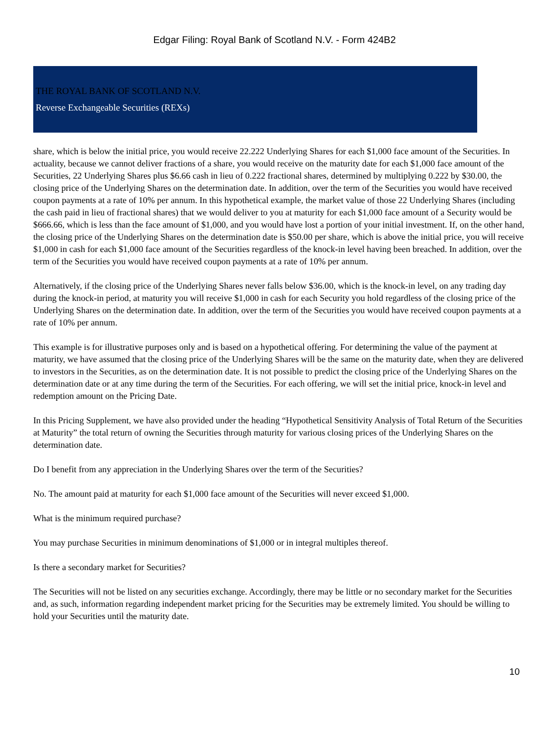Edgar Filing: Royal Bank of Scotland N.V. - Form 424B2
THE ROYAL BANK OF SCOTLAND N.V.
Reverse Exchangeable Securities (REXs)
share, which is below the initial price, you would receive 22.222 Underlying Shares for each $1,000 face amount of the Securities. In actuality, because we cannot deliver fractions of a share, you would receive on the maturity date for each $1,000 face amount of the Securities, 22 Underlying Shares plus $6.66 cash in lieu of 0.222 fractional shares, determined by multiplying 0.222 by $30.00, the closing price of the Underlying Shares on the determination date. In addition, over the term of the Securities you would have received coupon payments at a rate of 10% per annum. In this hypothetical example, the market value of those 22 Underlying Shares (including the cash paid in lieu of fractional shares) that we would deliver to you at maturity for each $1,000 face amount of a Security would be $666.66, which is less than the face amount of $1,000, and you would have lost a portion of your initial investment. If, on the other hand, the closing price of the Underlying Shares on the determination date is $50.00 per share, which is above the initial price, you will receive $1,000 in cash for each $1,000 face amount of the Securities regardless of the knock-in level having been breached. In addition, over the term of the Securities you would have received coupon payments at a rate of 10% per annum.
Alternatively, if the closing price of the Underlying Shares never falls below $36.00, which is the knock-in level, on any trading day during the knock-in period, at maturity you will receive $1,000 in cash for each Security you hold regardless of the closing price of the Underlying Shares on the determination date. In addition, over the term of the Securities you would have received coupon payments at a rate of 10% per annum.
This example is for illustrative purposes only and is based on a hypothetical offering. For determining the value of the payment at maturity, we have assumed that the closing price of the Underlying Shares will be the same on the maturity date, when they are delivered to investors in the Securities, as on the determination date. It is not possible to predict the closing price of the Underlying Shares on the determination date or at any time during the term of the Securities. For each offering, we will set the initial price, knock-in level and redemption amount on the Pricing Date.
In this Pricing Supplement, we have also provided under the heading “Hypothetical Sensitivity Analysis of Total Return of the Securities at Maturity” the total return of owning the Securities through maturity for various closing prices of the Underlying Shares on the determination date.
Do I benefit from any appreciation in the Underlying Shares over the term of the Securities?
No. The amount paid at maturity for each $1,000 face amount of the Securities will never exceed $1,000.
What is the minimum required purchase?
You may purchase Securities in minimum denominations of $1,000 or in integral multiples thereof.
Is there a secondary market for Securities?
The Securities will not be listed on any securities exchange. Accordingly, there may be little or no secondary market for the Securities and, as such, information regarding independent market pricing for the Securities may be extremely limited. You should be willing to hold your Securities until the maturity date.
10